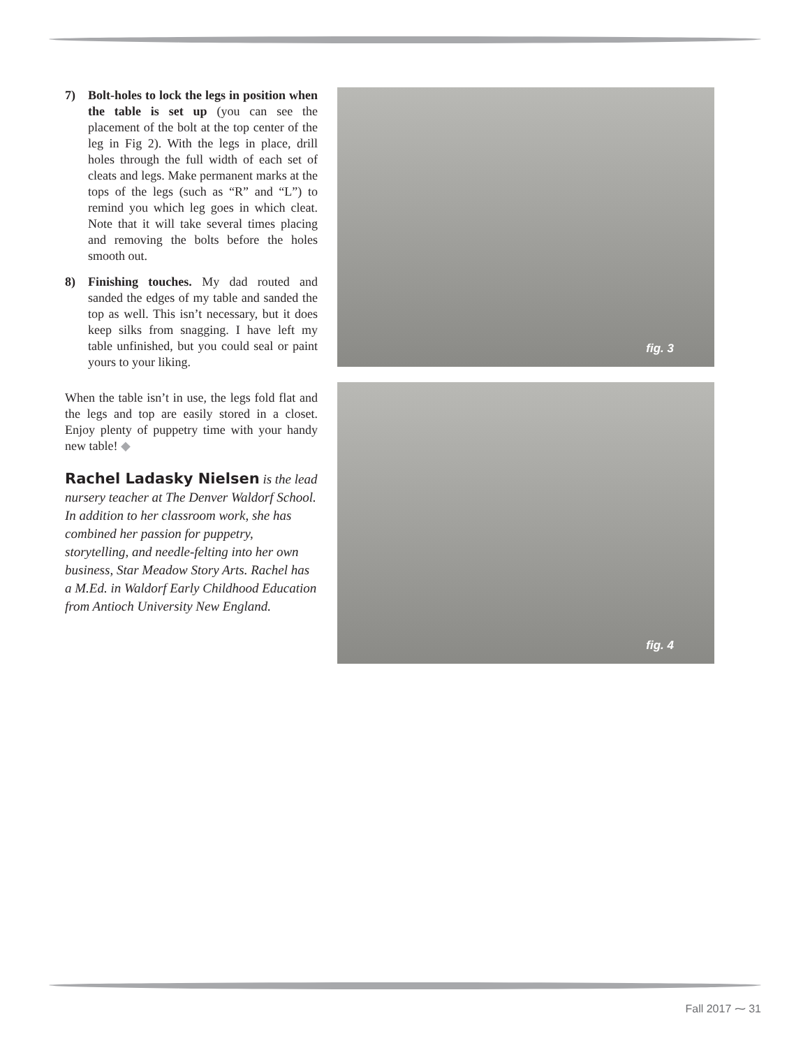7) Bolt-holes to lock the legs in position when the table is set up (you can see the placement of the bolt at the top center of the leg in Fig 2). With the legs in place, drill holes through the full width of each set of cleats and legs. Make permanent marks at the tops of the legs (such as “R” and “L”) to remind you which leg goes in which cleat. Note that it will take several times placing and removing the bolts before the holes smooth out.
8) Finishing touches. My dad routed and sanded the edges of my table and sanded the top as well. This isn’t necessary, but it does keep silks from snagging. I have left my table unfinished, but you could seal or paint yours to your liking.
When the table isn’t in use, the legs fold flat and the legs and top are easily stored in a closet. Enjoy plenty of puppetry time with your handy new table! ◆
Rachel Ladasky Nielsen is the lead nursery teacher at The Denver Waldorf School. In addition to her classroom work, she has combined her passion for puppetry, storytelling, and needle-felting into her own business, Star Meadow Story Arts. Rachel has a M.Ed. in Waldorf Early Childhood Education from Antioch University New England.
fig. 3
fig. 4
Fall 2017 ⁓ 31